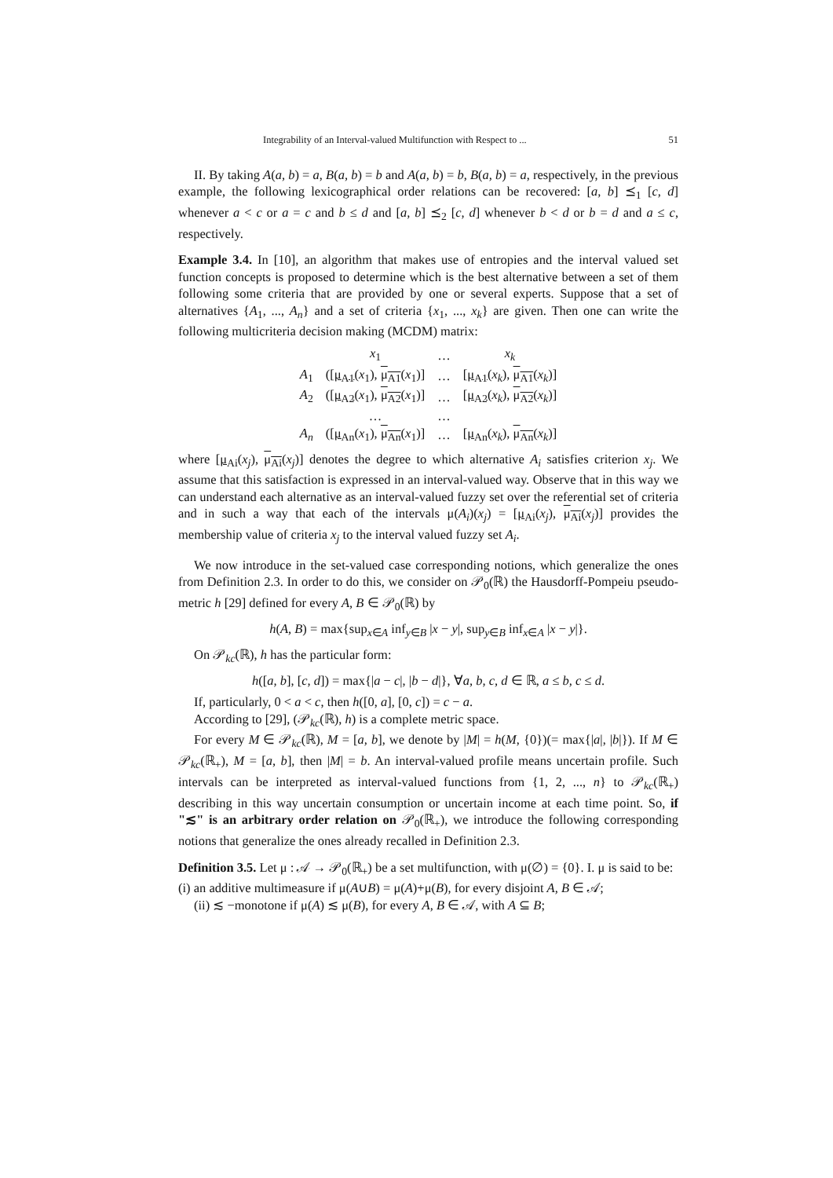Integrability of an Interval-valued Multifunction with Respect to ... 51
II. By taking A(a, b) = a, B(a, b) = b and A(a, b) = b, B(a, b) = a, respectively, in the previous example, the following lexicographical order relations can be recovered: [a, b] ⪯<sub>1</sub> [c, d] whenever a < c or a = c and b ≤ d and [a, b] ⪯<sub>2</sub> [c, d] whenever b < d or b = d and a ≤ c, respectively.
Example 3.4. In [10], an algorithm that makes use of entropies and the interval valued set function concepts is proposed to determine which is the best alternative between a set of them following some criteria that are provided by one or several experts. Suppose that a set of alternatives {A<sub>1</sub>, ..., A<sub>n</sub>} and a set of criteria {x<sub>1</sub>, ..., x<sub>k</sub>} are given. Then one can write the following multicriteria decision making (MCDM) matrix:
| | x<sub>1</sub> | … | x<sub>k</sub> |
| A<sub>1</sub> | ([ μ<sub>A1</sub> ( x<sub>1</sub>), μ<sub>A1</sub> ( x<sub>1</sub>)] | … | [ μ<sub>A1</sub> ( x<sub>k</sub> ), μ<sub>A1</sub> ( x<sub>k</sub> )] |
| A<sub>2</sub> | ([ μ<sub>A2</sub> ( x<sub>1</sub>), μ<sub>A2</sub> ( x<sub>1</sub>)] | … | [ μ<sub>A2</sub> ( x<sub>k</sub> ), μ<sub>A2</sub> ( x<sub>k</sub> )] |
| | … | … | |
| A<sub>n</sub> | ([ μ<sub>An</sub> ( x<sub>1</sub>), μ<sub>An</sub> ( x<sub>1</sub>)] | … | [ μ<sub>An</sub> ( x<sub>k</sub> ), μ<sub>An</sub> ( x<sub>k</sub> )] |
where [μ<sub>Ai</sub>(x<sub>j</sub>), μ<sub>Ai</sub>(x<sub>j</sub>)] denotes the degree to which alternative A<sub>i</sub> satisfies criterion x<sub>j</sub>. We assume that this satisfaction is expressed in an interval-valued way. Observe that in this way we can understand each alternative as an interval-valued fuzzy set over the referential set of criteria and in such a way that each of the intervals μ(A<sub>i</sub>)(x<sub>j</sub>) = [μ<sub>Ai</sub>(x<sub>j</sub>), μ<sub>Ai</sub>(x<sub>j</sub>)] provides the membership value of criteria x<sub>j</sub> to the interval valued fuzzy set A<sub>i</sub>.
We now introduce in the set-valued case corresponding notions, which generalize the ones from Definition 2.3. In order to do this, we consider on 𝒫<sub>0</sub>(ℝ) the Hausdorff-Pompeiu pseudo-metric h [29] defined for every A, B ∈ 𝒫<sub>0</sub>(ℝ) by
h(A, B) = max{sup<sub>x∈A</sub> inf<sub>y∈B</sub> |x − y|, sup<sub>y∈B</sub> inf<sub>x∈A</sub> |x − y|}.
On 𝒫<sub>kc</sub>(ℝ), h has the particular form:
h([a, b], [c, d]) = max{|a − c|, |b − d|}, ∀a, b, c, d ∈ ℝ, a ≤ b, c ≤ d.
If, particularly, 0 < a < c, then h([0, a], [0, c]) = c − a.
According to [29], (𝒫<sub>kc</sub>(ℝ), h) is a complete metric space.
For every M ∈ 𝒫<sub>kc</sub>(ℝ), M = [a, b], we denote by |M| = h(M, {0})(= max{|a|, |b|}). If M ∈ 𝒫<sub>kc</sub>(ℝ<sub>+</sub>), M = [a, b], then |M| = b. An interval-valued profile means uncertain profile. Such intervals can be interpreted as interval-valued functions from {1, 2, ..., n} to 𝒫<sub>kc</sub>(ℝ<sub>+</sub>) describing in this way uncertain consumption or uncertain income at each time point. So, if "≲" is an arbitrary order relation on 𝒫<sub>0</sub>(ℝ<sub>+</sub>), we introduce the following corresponding notions that generalize the ones already recalled in Definition 2.3.
Definition 3.5. Let μ : 𝒜 → 𝒫<sub>0</sub>(ℝ<sub>+</sub>) be a set multifunction, with μ(∅) = {0}. I. μ is said to be:
(i) an additive multimeasure if μ(A∪B) = μ(A)+μ(B), for every disjoint A, B ∈ 𝒜;
(ii) ≲ −monotone if μ(A) ≲ μ(B), for every A, B ∈ 𝒜, with A ⊆ B;